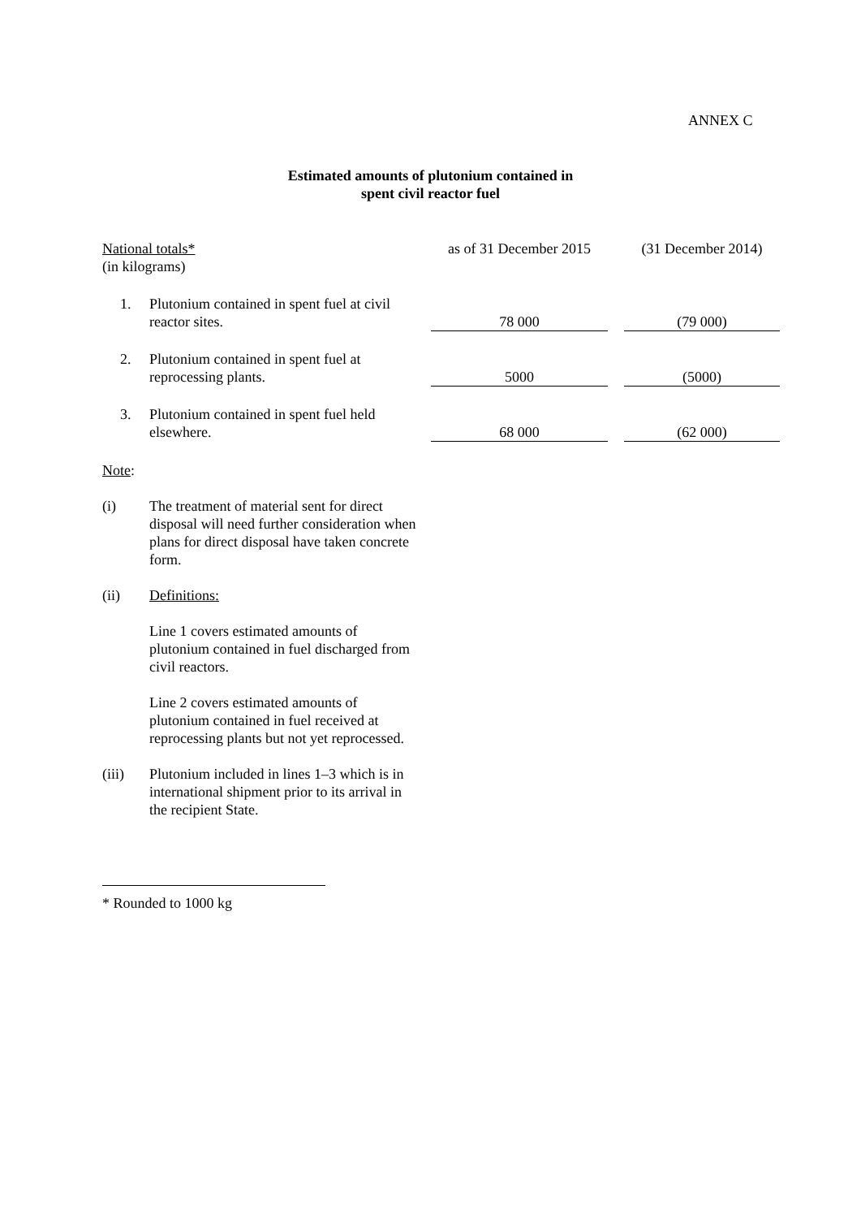ANNEX C
Estimated amounts of plutonium contained in
spent civil reactor fuel
| National totals* (in kilograms) | | as of 31 December 2015 | | (31 December 2014) |
| 1. | Plutonium contained in spent fuel at civil reactor sites. | 78 000 | | (79 000) |
| 2. | Plutonium contained in spent fuel at reprocessing plants. | 5000 | | (5000) |
| 3. | Plutonium contained in spent fuel held elsewhere. | 68 000 | | (62 000) |
Note:
(i) The treatment of material sent for direct disposal will need further consideration when plans for direct disposal have taken concrete form.
(ii) Definitions:
Line 1 covers estimated amounts of plutonium contained in fuel discharged from civil reactors.
Line 2 covers estimated amounts of plutonium contained in fuel received at reprocessing plants but not yet reprocessed.
(iii) Plutonium included in lines 1–3 which is in international shipment prior to its arrival in the recipient State.
* Rounded to 1000 kg